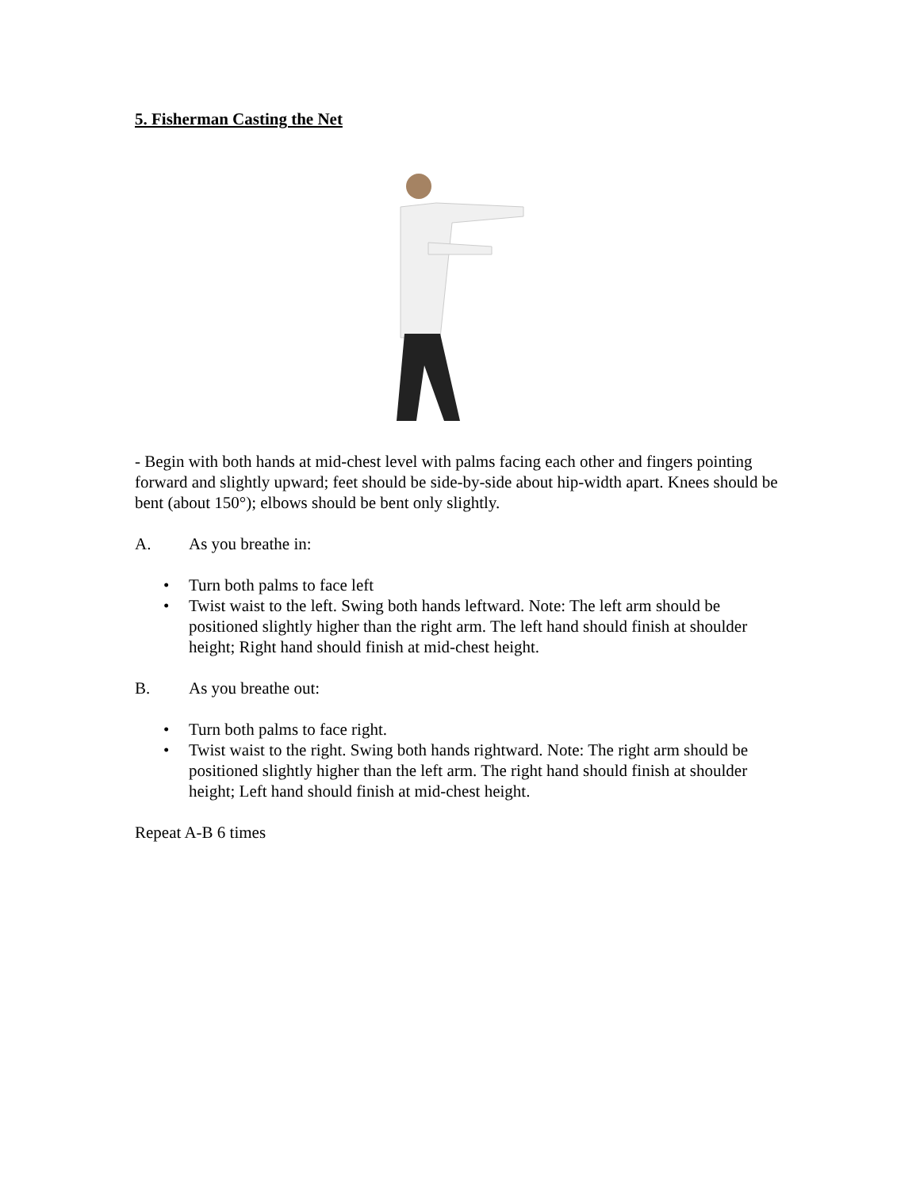5. Fisherman Casting the Net
- Begin with both hands at mid-chest level with palms facing each other and fingers pointing forward and slightly upward; feet should be side-by-side about hip-width apart. Knees should be bent (about 150°); elbows should be bent only slightly.
A. As you breathe in:
• Turn both palms to face left
• Twist waist to the left. Swing both hands leftward. Note: The left arm should be positioned slightly higher than the right arm. The left hand should finish at shoulder height; Right hand should finish at mid-chest height.
B. As you breathe out:
• Turn both palms to face right.
• Twist waist to the right. Swing both hands rightward. Note: The right arm should be positioned slightly higher than the left arm. The right hand should finish at shoulder height; Left hand should finish at mid-chest height.
Repeat A-B 6 times